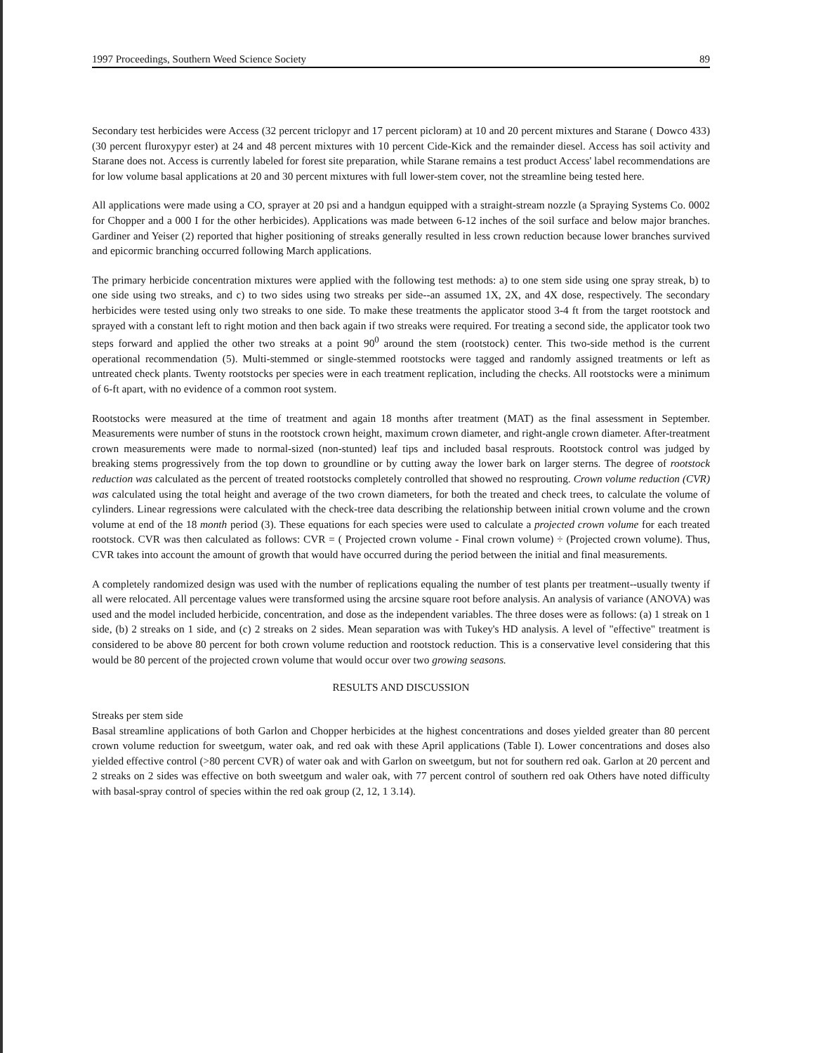1997 Proceedings, Southern Weed Science Society 89
Secondary test herbicides were Access (32 percent triclopyr and 17 percent picloram) at 10 and 20 percent mixtures and Starane ( Dowco 433) (30 percent fluroxypyr ester) at 24 and 48 percent mixtures with 10 percent Cide-Kick and the remainder diesel. Access has soil activity and Starane does not. Access is currently labeled for forest site preparation, while Starane remains a test product Access' label recommendations are for low volume basal applications at 20 and 30 percent mixtures with full lower-stem cover, not the streamline being tested here.
All applications were made using a CO, sprayer at 20 psi and a handgun equipped with a straight-stream nozzle (a Spraying Systems Co. 0002 for Chopper and a 000 I for the other herbicides). Applications was made between 6-12 inches of the soil surface and below major branches. Gardiner and Yeiser (2) reported that higher positioning of streaks generally resulted in less crown reduction because lower branches survived and epicormic branching occurred following March applications.
The primary herbicide concentration mixtures were applied with the following test methods: a) to one stem side using one spray streak, b) to one side using two streaks, and c) to two sides using two streaks per side--an assumed 1X, 2X, and 4X dose, respectively. The secondary herbicides were tested using only two streaks to one side. To make these treatments the applicator stood 3-4 ft from the target rootstock and sprayed with a constant left to right motion and then back again if two streaks were required. For treating a second side, the applicator took two steps forward and applied the other two streaks at a point 90<sup>0</sup> around the stem (rootstock) center. This two-side method is the current operational recommendation (5). Multi-stemmed or single-stemmed rootstocks were tagged and randomly assigned treatments or left as untreated check plants. Twenty rootstocks per species were in each treatment replication, including the checks. All rootstocks were a minimum of 6-ft apart, with no evidence of a common root system.
Rootstocks were measured at the time of treatment and again 18 months after treatment (MAT) as the final assessment in September. Measurements were number of stuns in the rootstock crown height, maximum crown diameter, and right-angle crown diameter. After-treatment crown measurements were made to normal-sized (non-stunted) leaf tips and included basal resprouts. Rootstock control was judged by breaking stems progressively from the top down to groundline or by cutting away the lower bark on larger sterns. The degree of rootstock reduction was calculated as the percent of treated rootstocks completely controlled that showed no resprouting. Crown volume reduction (CVR) was calculated using the total height and average of the two crown diameters, for both the treated and check trees, to calculate the volume of cylinders. Linear regressions were calculated with the check-tree data describing the relationship between initial crown volume and the crown volume at end of the 18 month period (3). These equations for each species were used to calculate a projected crown volume for each treated rootstock. CVR was then calculated as follows: CVR = ( Projected crown volume - Final crown volume) ÷ (Projected crown volume). Thus, CVR takes into account the amount of growth that would have occurred during the period between the initial and final measurements.
A completely randomized design was used with the number of replications equaling the number of test plants per treatment--usually twenty if all were relocated. All percentage values were transformed using the arcsine square root before analysis. An analysis of variance (ANOVA) was used and the model included herbicide, concentration, and dose as the independent variables. The three doses were as follows: (a) 1 streak on 1 side, (b) 2 streaks on 1 side, and (c) 2 streaks on 2 sides. Mean separation was with Tukey's HD analysis. A level of "effective" treatment is considered to be above 80 percent for both crown volume reduction and rootstock reduction. This is a conservative level considering that this would be 80 percent of the projected crown volume that would occur over two growing seasons.
RESULTS AND DISCUSSION
Streaks per stem side
Basal streamline applications of both Garlon and Chopper herbicides at the highest concentrations and doses yielded greater than 80 percent crown volume reduction for sweetgum, water oak, and red oak with these April applications (Table I). Lower concentrations and doses also yielded effective control (>80 percent CVR) of water oak and with Garlon on sweetgum, but not for southern red oak. Garlon at 20 percent and 2 streaks on 2 sides was effective on both sweetgum and waler oak, with 77 percent control of southern red oak Others have noted difficulty with basal-spray control of species within the red oak group (2, 12, 1 3.14).